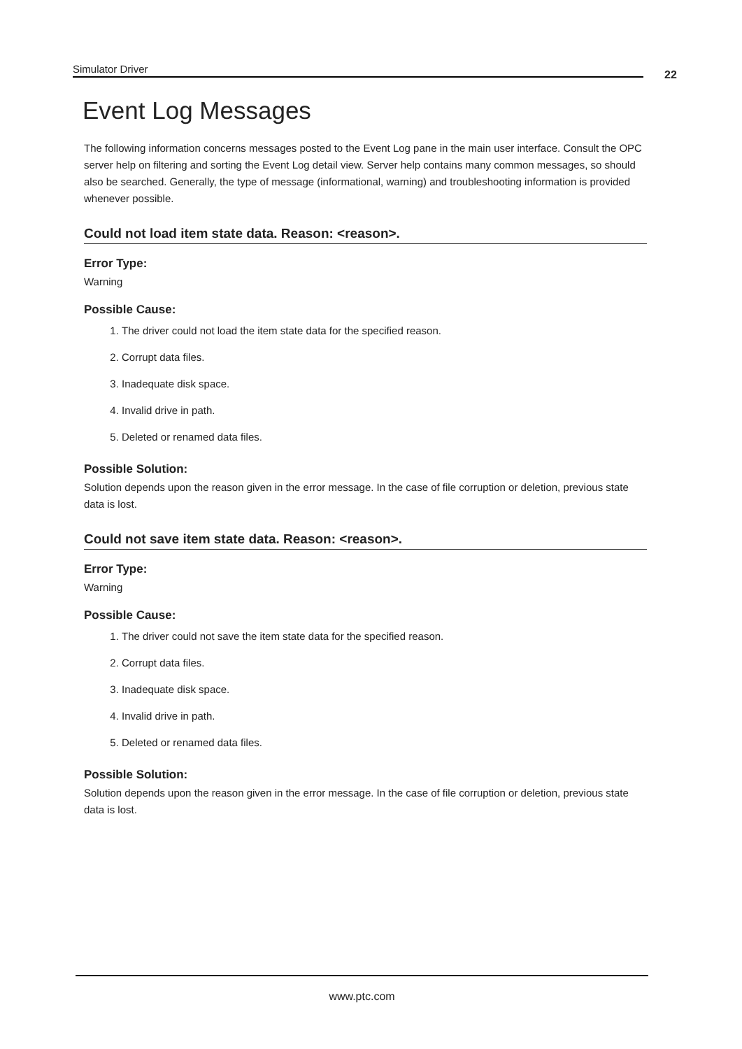Simulator Driver 22
Event Log Messages
The following information concerns messages posted to the Event Log pane in the main user interface. Consult the OPC server help on filtering and sorting the Event Log detail view. Server help contains many common messages, so should also be searched. Generally, the type of message (informational, warning) and troubleshooting information is provided whenever possible.
Could not load item state data. Reason: <reason>.
Error Type:
Warning
Possible Cause:
1. The driver could not load the item state data for the specified reason.
2. Corrupt data files.
3. Inadequate disk space.
4. Invalid drive in path.
5. Deleted or renamed data files.
Possible Solution:
Solution depends upon the reason given in the error message. In the case of file corruption or deletion, previous state data is lost.
Could not save item state data. Reason: <reason>.
Error Type:
Warning
Possible Cause:
1. The driver could not save the item state data for the specified reason.
2. Corrupt data files.
3. Inadequate disk space.
4. Invalid drive in path.
5. Deleted or renamed data files.
Possible Solution:
Solution depends upon the reason given in the error message. In the case of file corruption or deletion, previous state data is lost.
www.ptc.com